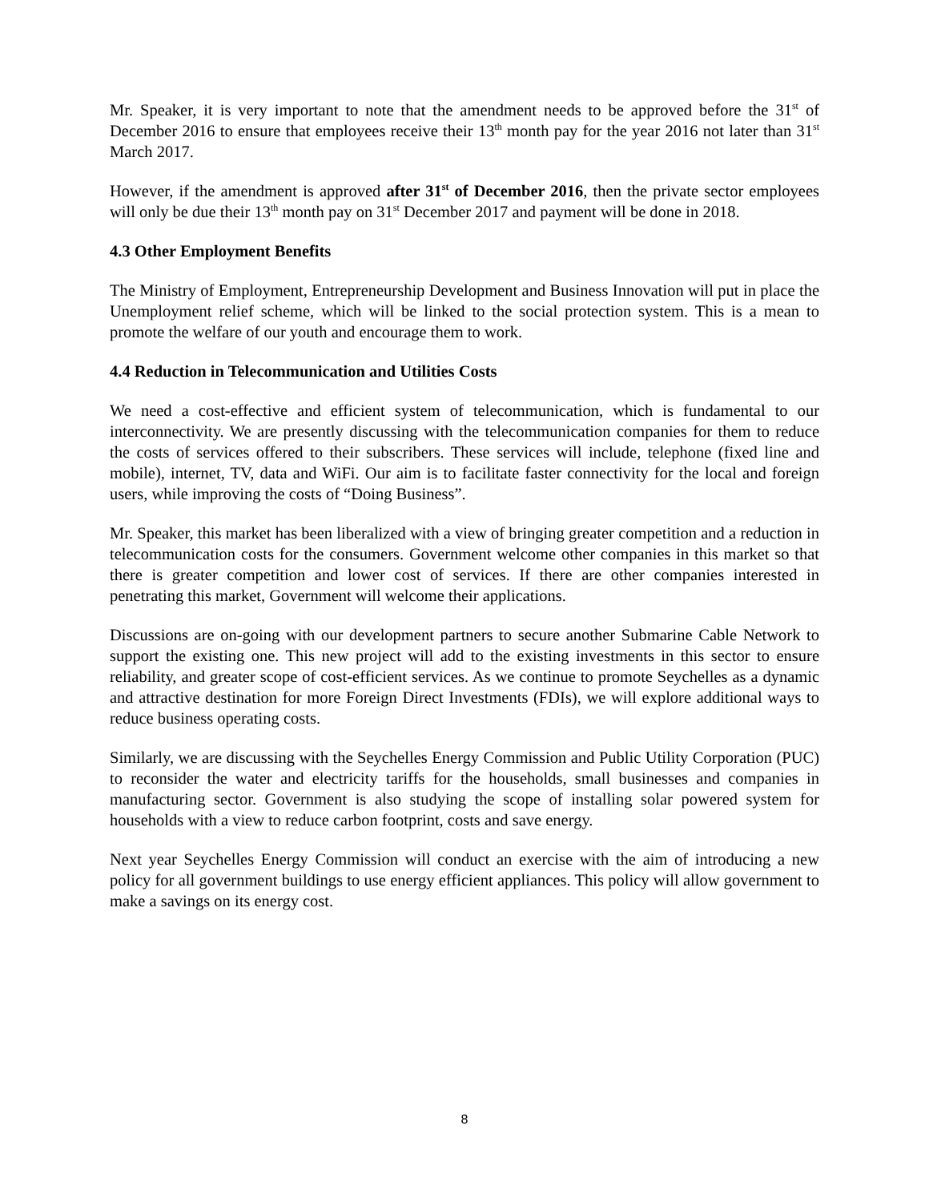Mr. Speaker, it is very important to note that the amendment needs to be approved before the 31<sup>st</sup> of December 2016 to ensure that employees receive their 13<sup>th</sup> month pay for the year 2016 not later than 31<sup>st</sup> March 2017.
However, if the amendment is approved after 31<sup>st</sup> of December 2016, then the private sector employees will only be due their 13<sup>th</sup> month pay on 31<sup>st</sup> December 2017 and payment will be done in 2018.
4.3 Other Employment Benefits
The Ministry of Employment, Entrepreneurship Development and Business Innovation will put in place the Unemployment relief scheme, which will be linked to the social protection system. This is a mean to promote the welfare of our youth and encourage them to work.
4.4 Reduction in Telecommunication and Utilities Costs
We need a cost-effective and efficient system of telecommunication, which is fundamental to our interconnectivity. We are presently discussing with the telecommunication companies for them to reduce the costs of services offered to their subscribers. These services will include, telephone (fixed line and mobile), internet, TV, data and WiFi. Our aim is to facilitate faster connectivity for the local and foreign users, while improving the costs of “Doing Business”.
Mr. Speaker, this market has been liberalized with a view of bringing greater competition and a reduction in telecommunication costs for the consumers. Government welcome other companies in this market so that there is greater competition and lower cost of services. If there are other companies interested in penetrating this market, Government will welcome their applications.
Discussions are on-going with our development partners to secure another Submarine Cable Network to support the existing one. This new project will add to the existing investments in this sector to ensure reliability, and greater scope of cost-efficient services. As we continue to promote Seychelles as a dynamic and attractive destination for more Foreign Direct Investments (FDIs), we will explore additional ways to reduce business operating costs.
Similarly, we are discussing with the Seychelles Energy Commission and Public Utility Corporation (PUC) to reconsider the water and electricity tariffs for the households, small businesses and companies in manufacturing sector. Government is also studying the scope of installing solar powered system for households with a view to reduce carbon footprint, costs and save energy.
Next year Seychelles Energy Commission will conduct an exercise with the aim of introducing a new policy for all government buildings to use energy efficient appliances. This policy will allow government to make a savings on its energy cost.
8